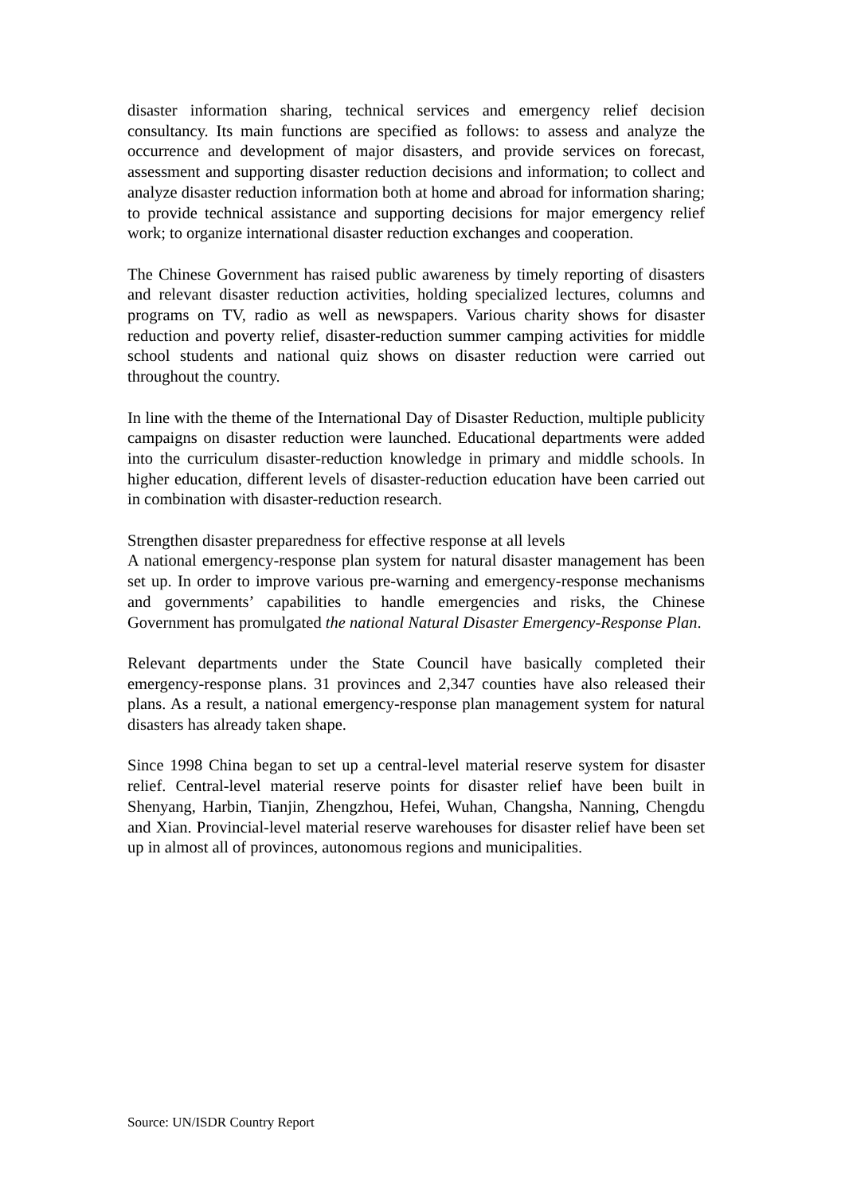disaster information sharing, technical services and emergency relief decision consultancy. Its main functions are specified as follows: to assess and analyze the occurrence and development of major disasters, and provide services on forecast, assessment and supporting disaster reduction decisions and information; to collect and analyze disaster reduction information both at home and abroad for information sharing; to provide technical assistance and supporting decisions for major emergency relief work; to organize international disaster reduction exchanges and cooperation.
The Chinese Government has raised public awareness by timely reporting of disasters and relevant disaster reduction activities, holding specialized lectures, columns and programs on TV, radio as well as newspapers. Various charity shows for disaster reduction and poverty relief, disaster-reduction summer camping activities for middle school students and national quiz shows on disaster reduction were carried out throughout the country.
In line with the theme of the International Day of Disaster Reduction, multiple publicity campaigns on disaster reduction were launched. Educational departments were added into the curriculum disaster-reduction knowledge in primary and middle schools. In higher education, different levels of disaster-reduction education have been carried out in combination with disaster-reduction research.
Strengthen disaster preparedness for effective response at all levels
A national emergency-response plan system for natural disaster management has been set up. In order to improve various pre-warning and emergency-response mechanisms and governments’ capabilities to handle emergencies and risks, the Chinese Government has promulgated the national Natural Disaster Emergency-Response Plan.
Relevant departments under the State Council have basically completed their emergency-response plans. 31 provinces and 2,347 counties have also released their plans. As a result, a national emergency-response plan management system for natural disasters has already taken shape.
Since 1998 China began to set up a central-level material reserve system for disaster relief. Central-level material reserve points for disaster relief have been built in Shenyang, Harbin, Tianjin, Zhengzhou, Hefei, Wuhan, Changsha, Nanning, Chengdu and Xian. Provincial-level material reserve warehouses for disaster relief have been set up in almost all of provinces, autonomous regions and municipalities.
Source: UN/ISDR Country Report